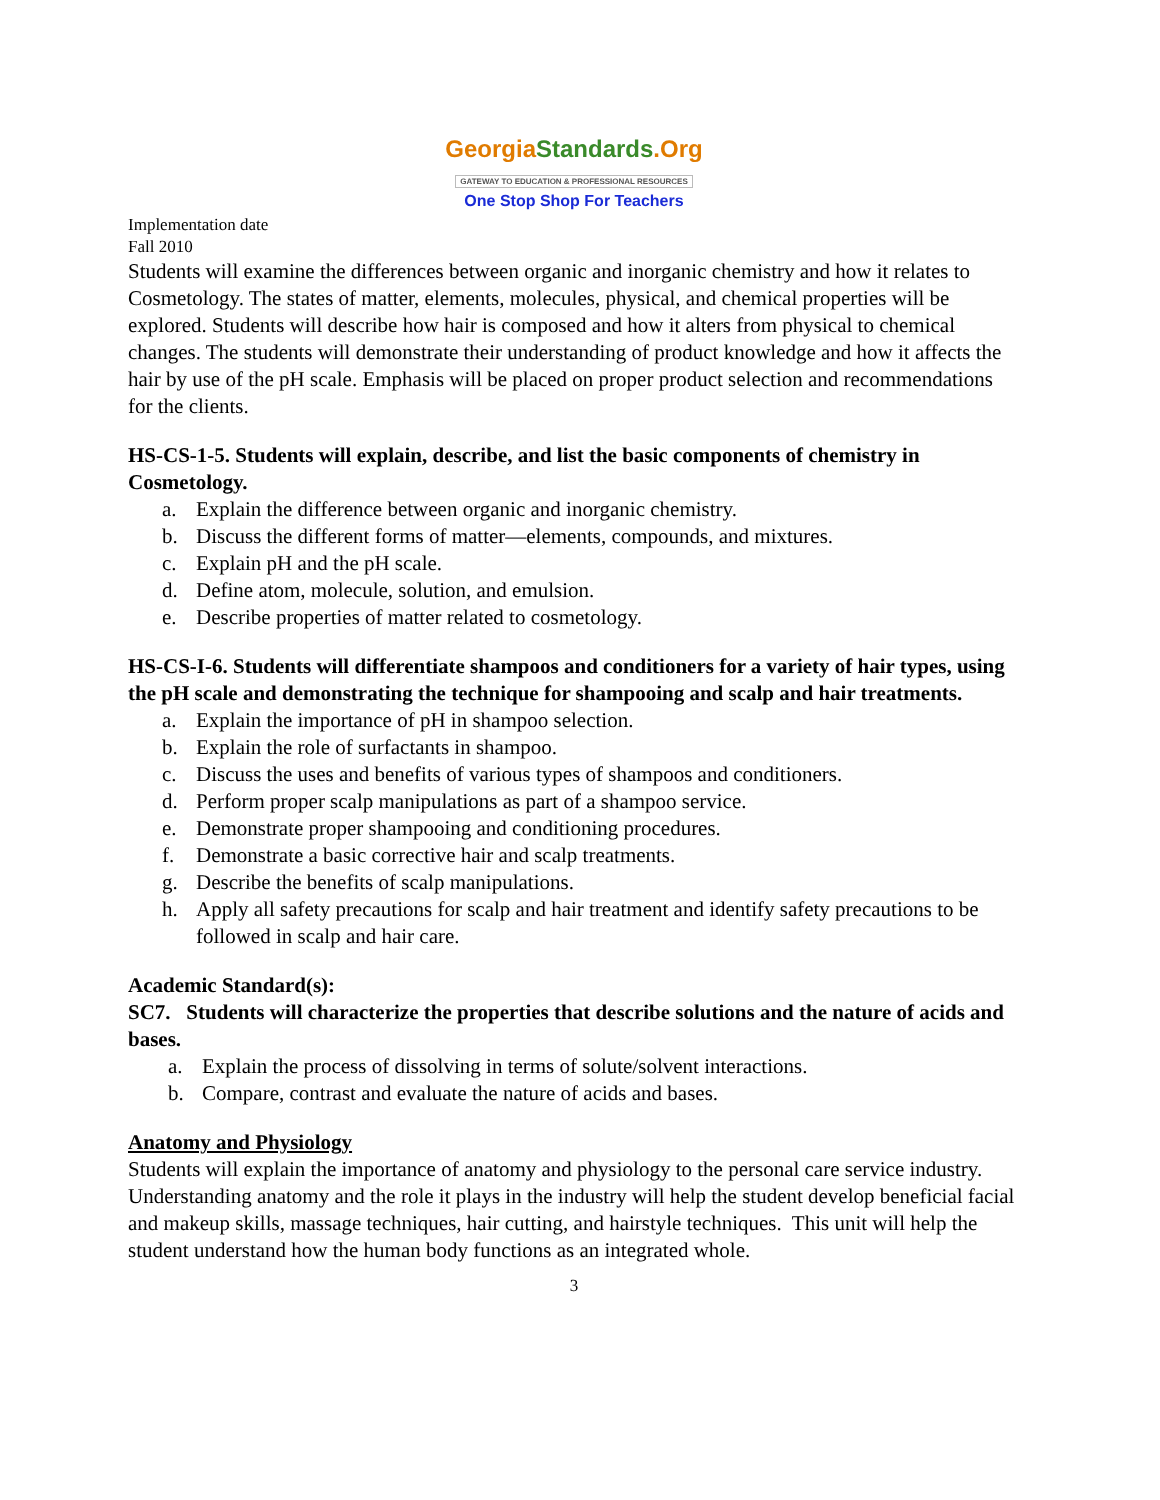GeorgiaStandards.Org
GATEWAY TO EDUCATION & PROFESSIONAL RESOURCES
One Stop Shop For Teachers
Implementation date
Fall 2010
Students will examine the differences between organic and inorganic chemistry and how it relates to Cosmetology. The states of matter, elements, molecules, physical, and chemical properties will be explored. Students will describe how hair is composed and how it alters from physical to chemical changes. The students will demonstrate their understanding of product knowledge and how it affects the hair by use of the pH scale. Emphasis will be placed on proper product selection and recommendations for the clients.
HS-CS-1-5. Students will explain, describe, and list the basic components of chemistry in Cosmetology.
a. Explain the difference between organic and inorganic chemistry.
b. Discuss the different forms of matter—elements, compounds, and mixtures.
c. Explain pH and the pH scale.
d. Define atom, molecule, solution, and emulsion.
e. Describe properties of matter related to cosmetology.
HS-CS-I-6. Students will differentiate shampoos and conditioners for a variety of hair types, using the pH scale and demonstrating the technique for shampooing and scalp and hair treatments.
a. Explain the importance of pH in shampoo selection.
b. Explain the role of surfactants in shampoo.
c. Discuss the uses and benefits of various types of shampoos and conditioners.
d. Perform proper scalp manipulations as part of a shampoo service.
e. Demonstrate proper shampooing and conditioning procedures.
f. Demonstrate a basic corrective hair and scalp treatments.
g. Describe the benefits of scalp manipulations.
h. Apply all safety precautions for scalp and hair treatment and identify safety precautions to be followed in scalp and hair care.
Academic Standard(s):
SC7. Students will characterize the properties that describe solutions and the nature of acids and bases.
a. Explain the process of dissolving in terms of solute/solvent interactions.
b. Compare, contrast and evaluate the nature of acids and bases.
Anatomy and Physiology
Students will explain the importance of anatomy and physiology to the personal care service industry. Understanding anatomy and the role it plays in the industry will help the student develop beneficial facial and makeup skills, massage techniques, hair cutting, and hairstyle techniques. This unit will help the student understand how the human body functions as an integrated whole.
3